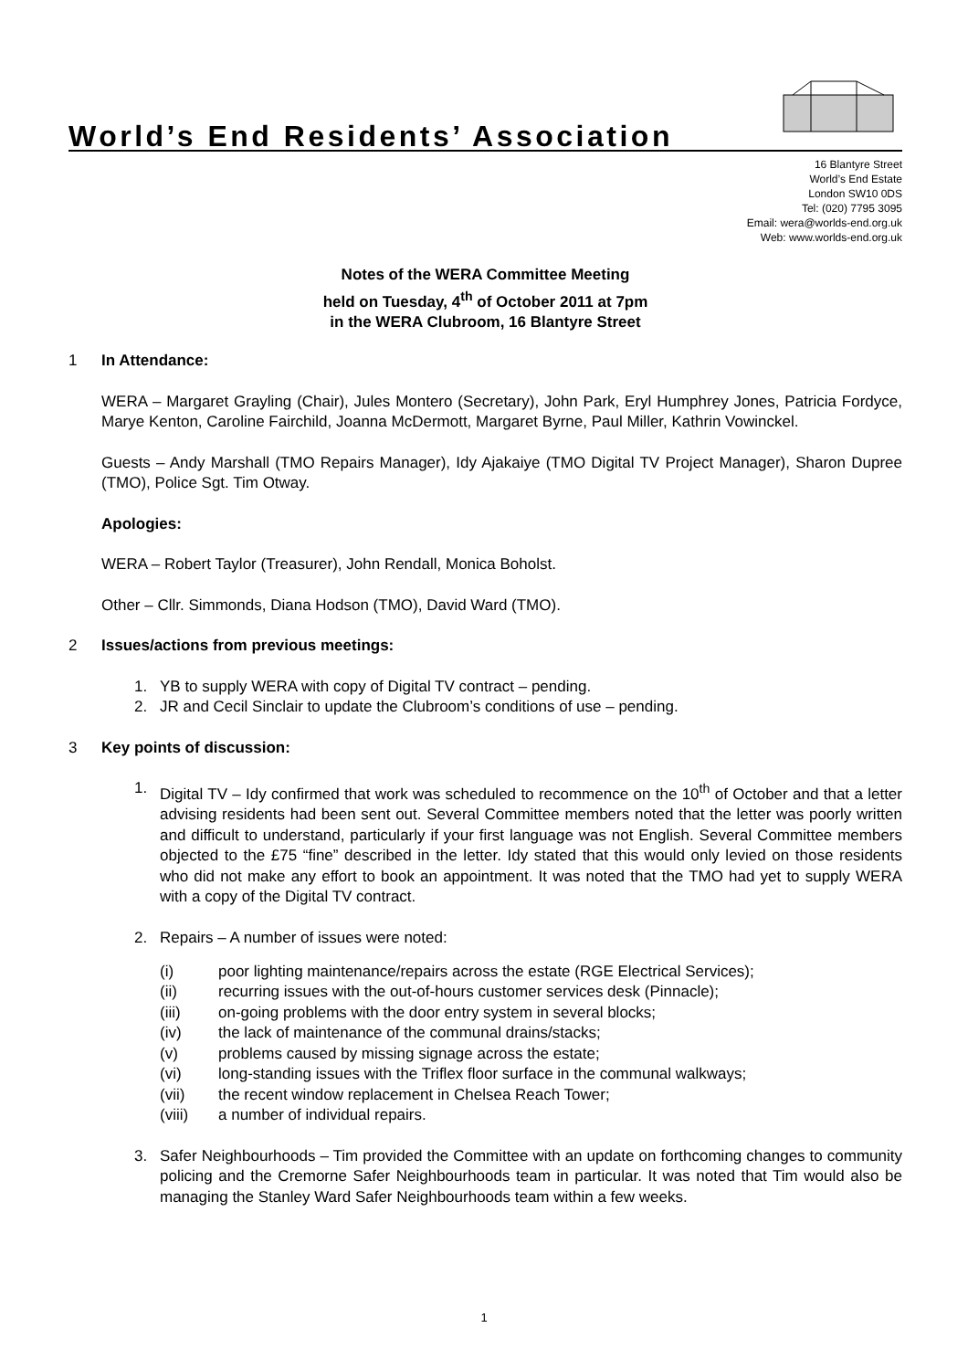World’s End Residents’ Association
16 Blantyre Street
World’s End Estate
London SW10 0DS
Tel: (020) 7795 3095
Email: wera@worlds-end.org.uk
Web: www.worlds-end.org.uk
Notes of the WERA Committee Meeting
held on Tuesday, 4<sup>th</sup> of October 2011 at 7pm
in the WERA Clubroom, 16 Blantyre Street
1 In Attendance:
WERA – Margaret Grayling (Chair), Jules Montero (Secretary), John Park, Eryl Humphrey Jones, Patricia Fordyce, Marye Kenton, Caroline Fairchild, Joanna McDermott, Margaret Byrne, Paul Miller, Kathrin Vowinckel.
Guests – Andy Marshall (TMO Repairs Manager), Idy Ajakaiye (TMO Digital TV Project Manager), Sharon Dupree (TMO), Police Sgt. Tim Otway.
Apologies:
WERA – Robert Taylor (Treasurer), John Rendall, Monica Boholst.
Other – Cllr. Simmonds, Diana Hodson (TMO), David Ward (TMO).
2 Issues/actions from previous meetings:
1. YB to supply WERA with copy of Digital TV contract – pending.
2. JR and Cecil Sinclair to update the Clubroom’s conditions of use – pending.
3 Key points of discussion:
1. Digital TV – Idy confirmed that work was scheduled to recommence on the 10<sup>th</sup> of October and that a letter advising residents had been sent out. Several Committee members noted that the letter was poorly written and difficult to understand, particularly if your first language was not English. Several Committee members objected to the £75 “fine” described in the letter. Idy stated that this would only levied on those residents who did not make any effort to book an appointment. It was noted that the TMO had yet to supply WERA with a copy of the Digital TV contract.
2. Repairs – A number of issues were noted:
(i) poor lighting maintenance/repairs across the estate (RGE Electrical Services);
(ii) recurring issues with the out-of-hours customer services desk (Pinnacle);
(iii) on-going problems with the door entry system in several blocks;
(iv) the lack of maintenance of the communal drains/stacks;
(v) problems caused by missing signage across the estate;
(vi) long-standing issues with the Triflex floor surface in the communal walkways;
(vii) the recent window replacement in Chelsea Reach Tower;
(viii) a number of individual repairs.
3. Safer Neighbourhoods – Tim provided the Committee with an update on forthcoming changes to community policing and the Cremorne Safer Neighbourhoods team in particular. It was noted that Tim would also be managing the Stanley Ward Safer Neighbourhoods team within a few weeks.
1